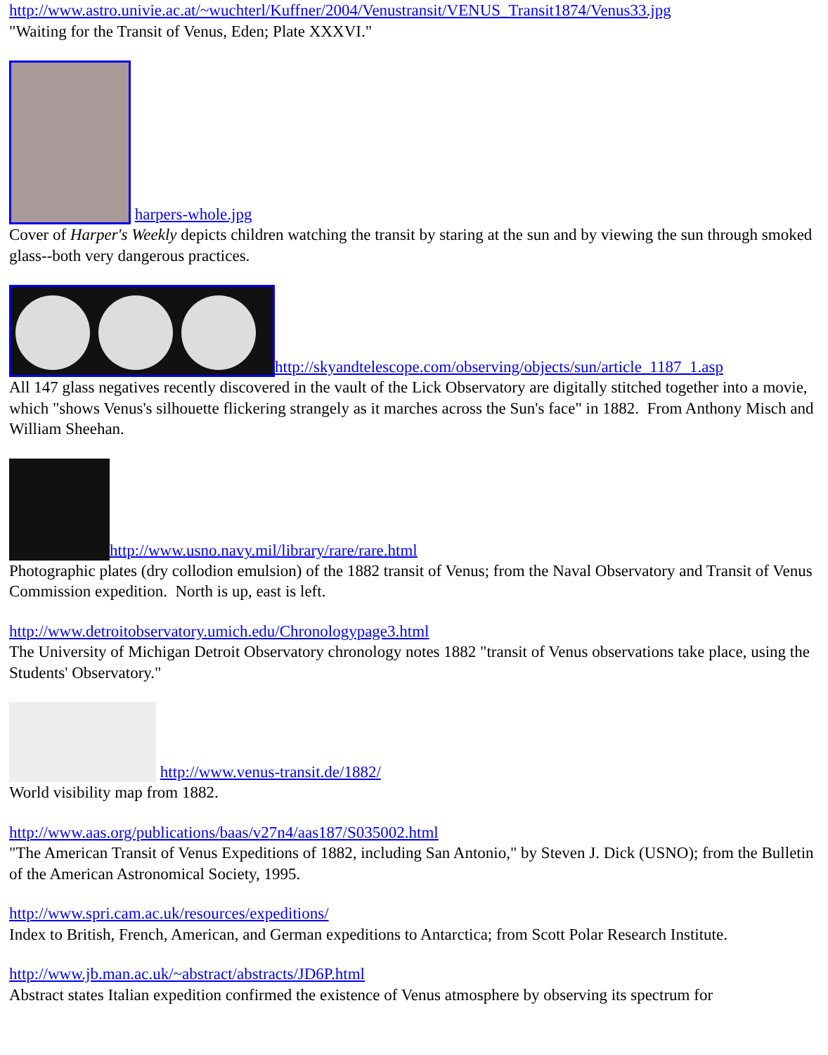http://www.astro.univie.ac.at/~wuchterl/Kuffner/2004/Venustransit/VENUS_Transit1874/Venus33.jpg
"Waiting for the Transit of Venus, Eden; Plate XXXVI."
harpers-whole.jpg
Cover of Harper's Weekly depicts children watching the transit by staring at the sun and by viewing the sun through smoked glass--both very dangerous practices.
http://skyandtelescope.com/observing/objects/sun/article_1187_1.asp
All 147 glass negatives recently discovered in the vault of the Lick Observatory are digitally stitched together into a movie, which "shows Venus's silhouette flickering strangely as it marches across the Sun's face" in 1882. From Anthony Misch and William Sheehan.
http://www.usno.navy.mil/library/rare/rare.html
Photographic plates (dry collodion emulsion) of the 1882 transit of Venus; from the Naval Observatory and Transit of Venus Commission expedition. North is up, east is left.
http://www.detroitobservatory.umich.edu/Chronologypage3.html
The University of Michigan Detroit Observatory chronology notes 1882 "transit of Venus observations take place, using the Students' Observatory."
http://www.venus-transit.de/1882/
World visibility map from 1882.
http://www.aas.org/publications/baas/v27n4/aas187/S035002.html
"The American Transit of Venus Expeditions of 1882, including San Antonio," by Steven J. Dick (USNO); from the Bulletin of the American Astronomical Society, 1995.
http://www.spri.cam.ac.uk/resources/expeditions/
Index to British, French, American, and German expeditions to Antarctica; from Scott Polar Research Institute.
http://www.jb.man.ac.uk/~abstract/abstracts/JD6P.html
Abstract states Italian expedition confirmed the existence of Venus atmosphere by observing its spectrum for